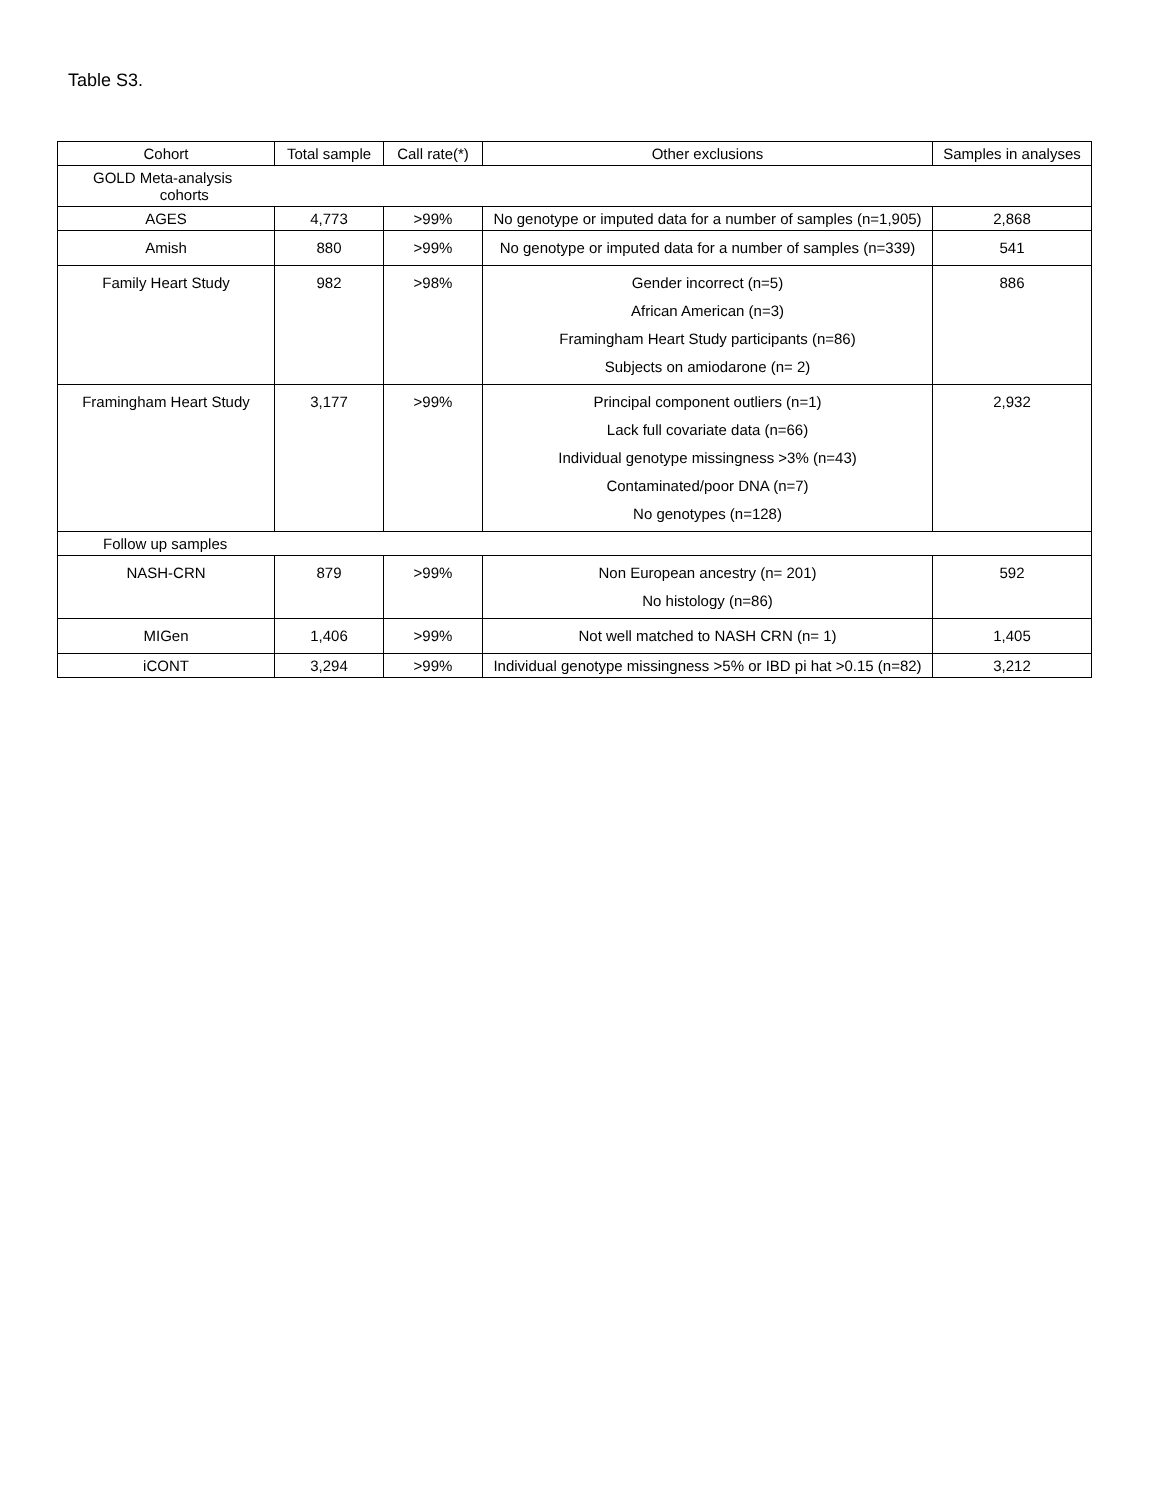Table S3.
| Cohort | Total sample | Call rate(*) | Other exclusions | Samples in analyses |
| --- | --- | --- | --- | --- |
| GOLD Meta-analysis cohorts | | | | |
| AGES | 4,773 | >99% | No genotype or imputed data for a number of samples (n=1,905) | 2,868 |
| Amish | 880 | >99% | No genotype or imputed data for a number of samples (n=339) | 541 |
| Family Heart Study | 982 | >98% | Gender incorrect (n=5) African American (n=3) Framingham Heart Study participants (n=86) Subjects on amiodarone (n= 2) | 886 |
| Framingham Heart Study | 3,177 | >99% | Principal component outliers (n=1) Lack full covariate data (n=66) Individual genotype missingness >3% (n=43) Contaminated/poor DNA (n=7) No genotypes (n=128) | 2,932 |
| Follow up samples | | | | |
| NASH-CRN | 879 | >99% | Non European ancestry (n= 201) No histology (n=86) | 592 |
| MIGen | 1,406 | >99% | Not well matched to NASH CRN (n= 1) | 1,405 |
| iCONT | 3,294 | >99% | Individual genotype missingness >5% or IBD pi hat >0.15 (n=82) | 3,212 |